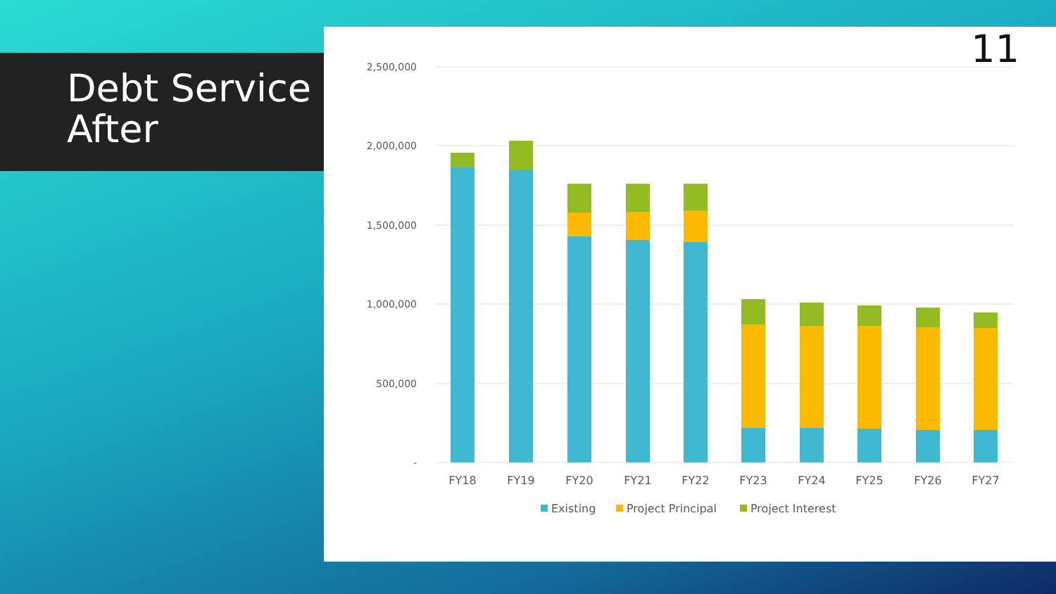Debt Service After
11
2,500,000
2,000,000
1,500,000
1,000,000
500,000
-
FY18
FY19
FY20
FY21
FY22
FY23
FY24
FY25
FY26
FY27
Existing
Project Principal
Project Interest